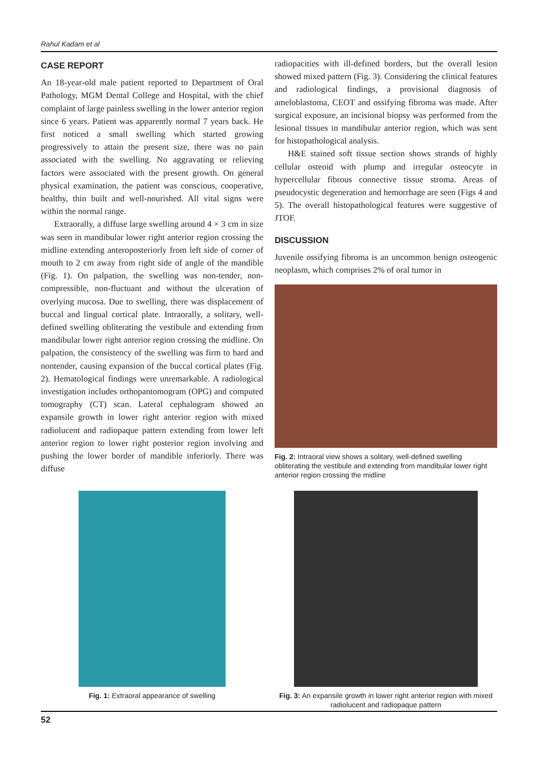Rahul Kadam et al
CASE REPORT
An 18-year-old male patient reported to Department of Oral Pathology, MGM Dental College and Hospital, with the chief complaint of large painless swelling in the lower anterior region since 6 years. Patient was apparently normal 7 years back. He first noticed a small swelling which started growing progressively to attain the present size, there was no pain associated with the swelling. No aggravating or relieving factors were associated with the present growth. On general physical examination, the patient was conscious, cooperative, healthy, thin built and well-nourished. All vital signs were within the normal range.
Extraorally, a diffuse large swelling around 4 × 3 cm in size was seen in mandibular lower right anterior region crossing the midline extending anteroposteriorly from left side of corner of mouth to 2 cm away from right side of angle of the mandible (Fig. 1). On palpation, the swelling was non-tender, non-compressible, non-fluctuant and without the ulceration of overlying mucosa. Due to swelling, there was displacement of buccal and lingual cortical plate. Intraorally, a solitary, well-defined swelling obliterating the vestibule and extending from mandibular lower right anterior region crossing the midline. On palpation, the consistency of the swelling was firm to hard and nontender, causing expansion of the buccal cortical plates (Fig. 2). Hematological findings were unremarkable. A radiological investigation includes orthopantomogram (OPG) and computed tomography (CT) scan. Lateral cephalogram showed an expansile growth in lower right anterior region with mixed radiolucent and radiopaque pattern extending from lower left anterior region to lower right posterior region involving and pushing the lower border of mandible inferiorly. There was diffuse
radiopacities with ill-defined borders, but the overall lesion showed mixed pattern (Fig. 3). Considering the clinical features and radiological findings, a provisional diagnosis of ameloblastoma, CEOT and ossifying fibroma was made. After surgical exposure, an incisional biopsy was performed from the lesional tissues in mandibular anterior region, which was sent for histopathological analysis.
H&E stained soft tissue section shows strands of highly cellular osteoid with plump and irregular osteocyte in hypercellular fibrous connective tissue stroma. Areas of pseudocystic degeneration and hemorrhage are seen (Figs 4 and 5). The overall histopathological features were suggestive of JTOF.
DISCUSSION
Juvenile ossifying fibroma is an uncommon benign osteogenic neoplasm, which comprises 2% of oral tumor in
Fig. 2: Intraoral view shows a solitary, well-defined swelling obliterating the vestibule and extending from mandibular lower right anterior region crossing the midline
Fig. 1: Extraoral appearance of swelling Fig. 3: An expansile growth in lower right anterior region with mixed radiolucent and radiopaque pattern
52